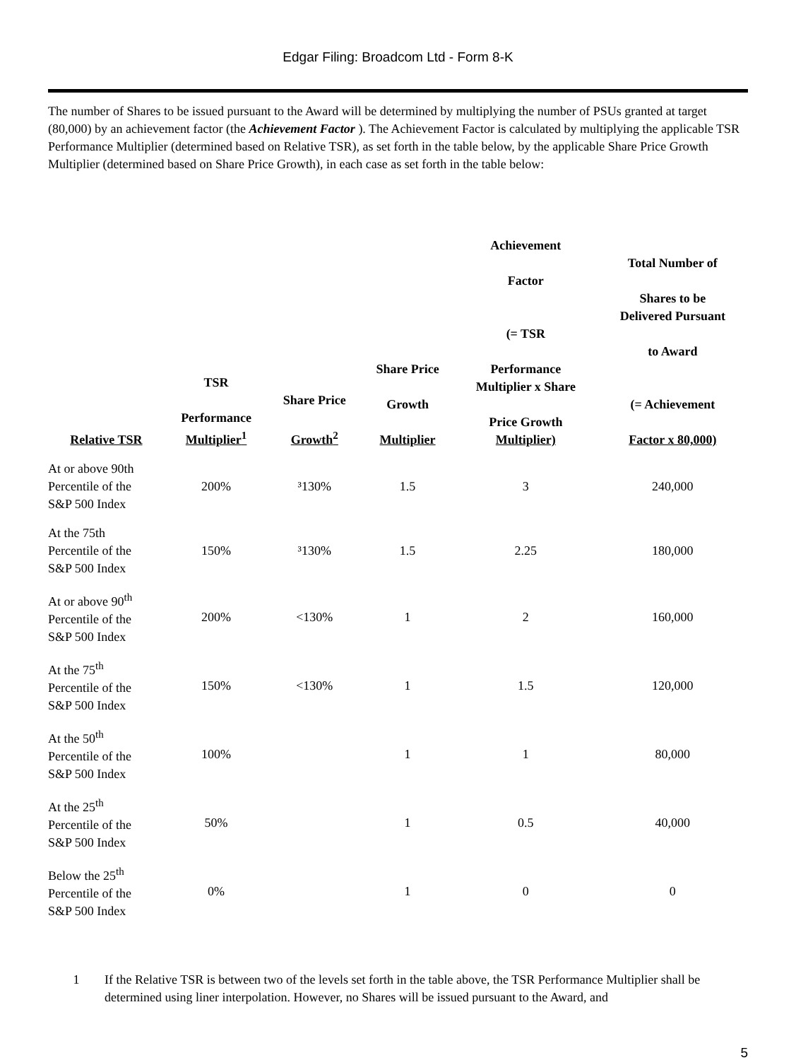Edgar Filing: Broadcom Ltd - Form 8-K
The number of Shares to be issued pursuant to the Award will be determined by multiplying the number of PSUs granted at target (80,000) by an achievement factor (the Achievement Factor ). The Achievement Factor is calculated by multiplying the applicable TSR Performance Multiplier (determined based on Relative TSR), as set forth in the table below, by the applicable Share Price Growth Multiplier (determined based on Share Price Growth), in each case as set forth in the table below:
| Relative TSR | TSR Performance Multiplier<sup>1</sup> | Share Price Growth<sup>2</sup> | Share Price Growth Multiplier | Achievement Factor (= TSR Performance Multiplier x Share Price Growth Multiplier) | Total Number of Shares to be Delivered Pursuant to Award (= Achievement Factor x 80,000) |
| --- | --- | --- | --- | --- | --- |
| At or above 90th Percentile of the S&P 500 Index | 200% | ³130% | 1.5 | 3 | 240,000 |
| At the 75th Percentile of the S&P 500 Index | 150% | ³130% | 1.5 | 2.25 | 180,000 |
| At or above 90<sup>th</sup> Percentile of the S&P 500 Index | 200% | <130% | 1 | 2 | 160,000 |
| At the 75<sup>th</sup> Percentile of the S&P 500 Index | 150% | <130% | 1 | 1.5 | 120,000 |
| At the 50<sup>th</sup> Percentile of the S&P 500 Index | 100% | | 1 | 1 | 80,000 |
| At the 25<sup>th</sup> Percentile of the S&P 500 Index | 50% | | 1 | 0.5 | 40,000 |
| Below the 25<sup>th</sup> Percentile of the S&P 500 Index | 0% | | 1 | 0 | 0 |
1 If the Relative TSR is between two of the levels set forth in the table above, the TSR Performance Multiplier shall be determined using liner interpolation. However, no Shares will be issued pursuant to the Award, and
5